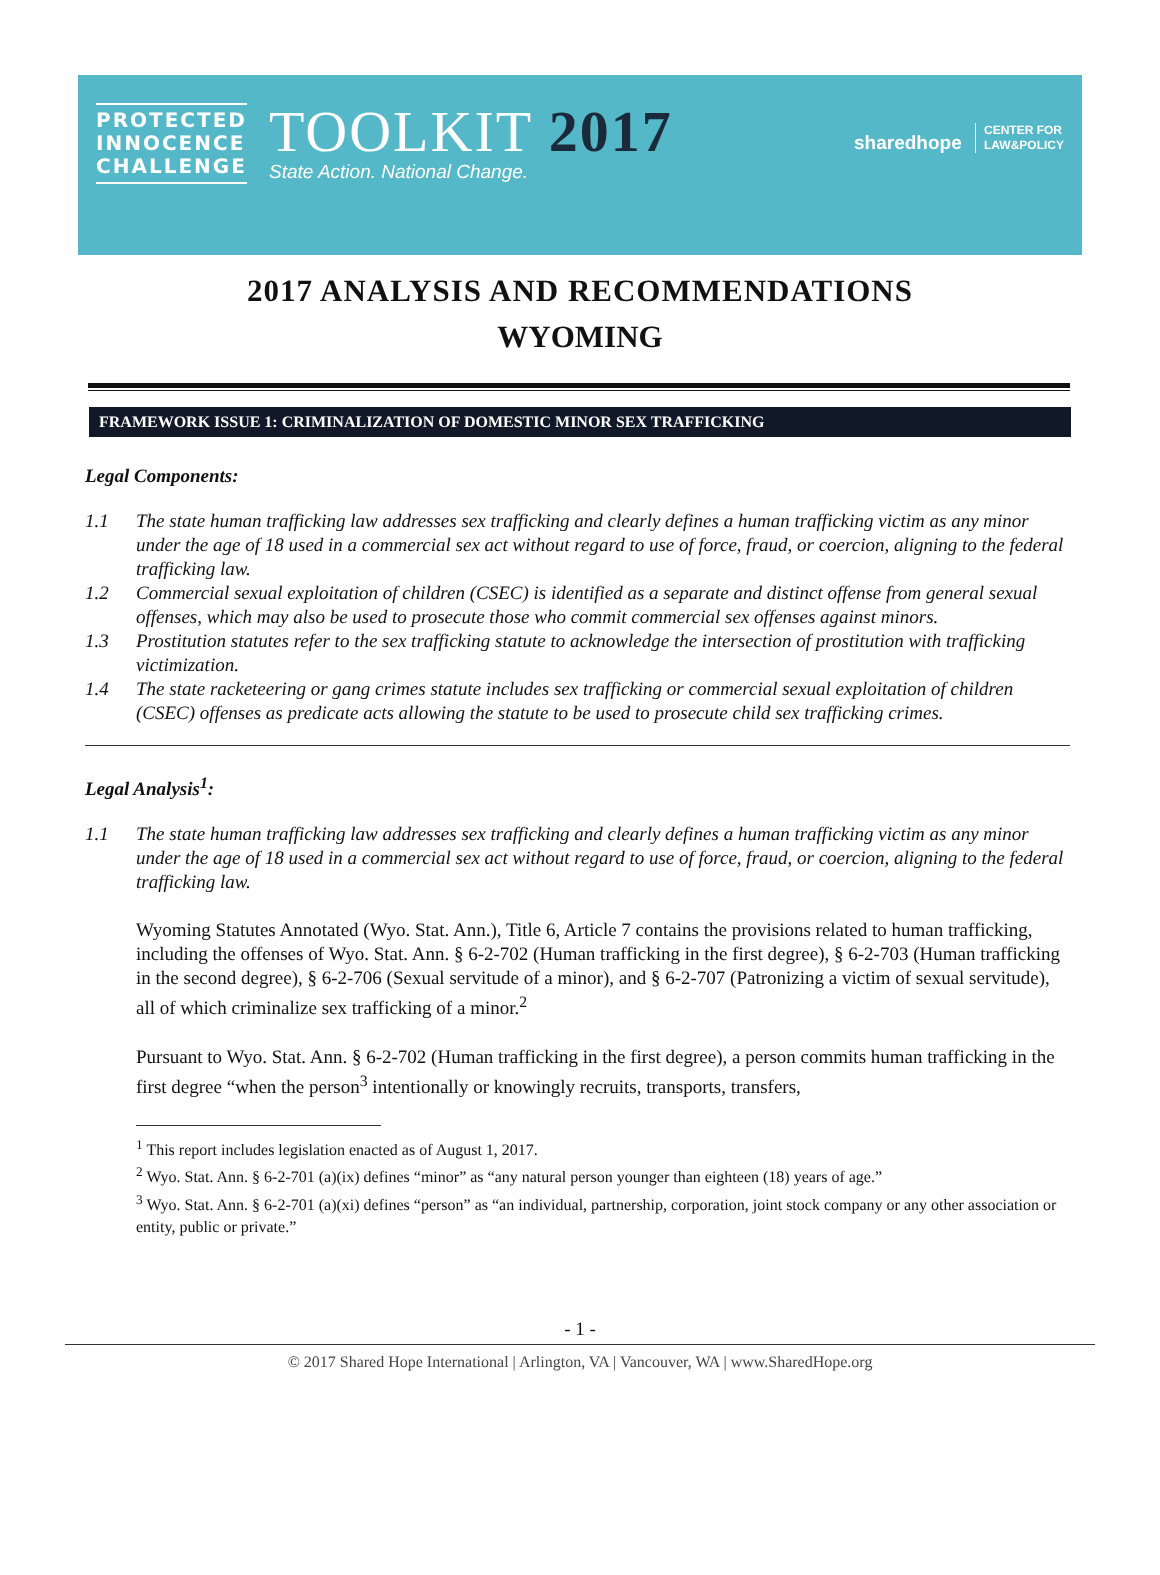PROTECTED
INNOCENCE
CHALLENGE
TOOLKIT 2017
State Action. National Change.
sharedhope CENTER FOR
LAW&POLICY
2017 ANALYSIS AND RECOMMENDATIONS
WYOMING
FRAMEWORK ISSUE 1: CRIMINALIZATION OF DOMESTIC MINOR SEX TRAFFICKING
Legal Components:
1.1 The state human trafficking law addresses sex trafficking and clearly defines a human trafficking victim as any minor under the age of 18 used in a commercial sex act without regard to use of force, fraud, or coercion, aligning to the federal trafficking law.
1.2 Commercial sexual exploitation of children (CSEC) is identified as a separate and distinct offense from general sexual offenses, which may also be used to prosecute those who commit commercial sex offenses against minors.
1.3 Prostitution statutes refer to the sex trafficking statute to acknowledge the intersection of prostitution with trafficking victimization.
1.4 The state racketeering or gang crimes statute includes sex trafficking or commercial sexual exploitation of children (CSEC) offenses as predicate acts allowing the statute to be used to prosecute child sex trafficking crimes.
Legal Analysis<sup>1</sup>:
1.1 The state human trafficking law addresses sex trafficking and clearly defines a human trafficking victim as any minor under the age of 18 used in a commercial sex act without regard to use of force, fraud, or coercion, aligning to the federal trafficking law.
Wyoming Statutes Annotated (Wyo. Stat. Ann.), Title 6, Article 7 contains the provisions related to human trafficking, including the offenses of Wyo. Stat. Ann. § 6-2-702 (Human trafficking in the first degree), § 6-2-703 (Human trafficking in the second degree), § 6-2-706 (Sexual servitude of a minor), and § 6-2-707 (Patronizing a victim of sexual servitude), all of which criminalize sex trafficking of a minor.<sup>2</sup>
Pursuant to Wyo. Stat. Ann. § 6-2-702 (Human trafficking in the first degree), a person commits human trafficking in the first degree “when the person<sup>3</sup> intentionally or knowingly recruits, transports, transfers,
<sup>1</sup> This report includes legislation enacted as of August 1, 2017.
<sup>2</sup> Wyo. Stat. Ann. § 6-2-701 (a)(ix) defines “minor” as “any natural person younger than eighteen (18) years of age.”
<sup>3</sup> Wyo. Stat. Ann. § 6-2-701 (a)(xi) defines “person” as “an individual, partnership, corporation, joint stock company or any other association or entity, public or private.”
- 1 -
© 2017 Shared Hope International | Arlington, VA | Vancouver, WA | www.SharedHope.org